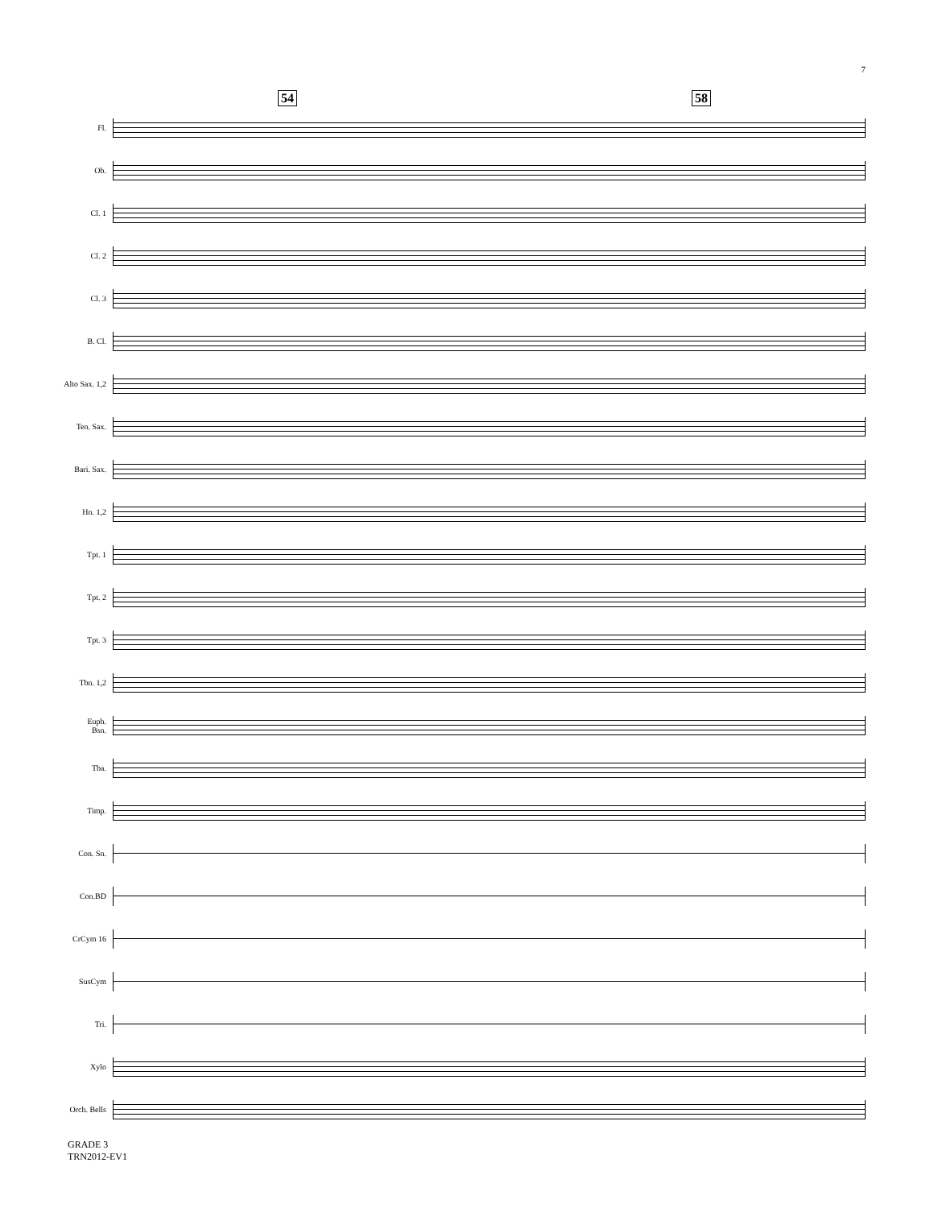7
54 58
Fl.
Ob.
Cl. 1
Cl. 2
Cl. 3
B. Cl.
Alto Sax. 1,2
Ten. Sax.
Bari. Sax.
Hn. 1,2
Tpt. 1
Tpt. 2
Tpt. 3
Tbn. 1,2
Euph.
Bsn.
Tba.
Timp.
Con. Sn.
Con.BD
CrCym 16
SusCym
Tri.
Xylo
Orch. Bells
GRADE 3
TRN2012-EV1